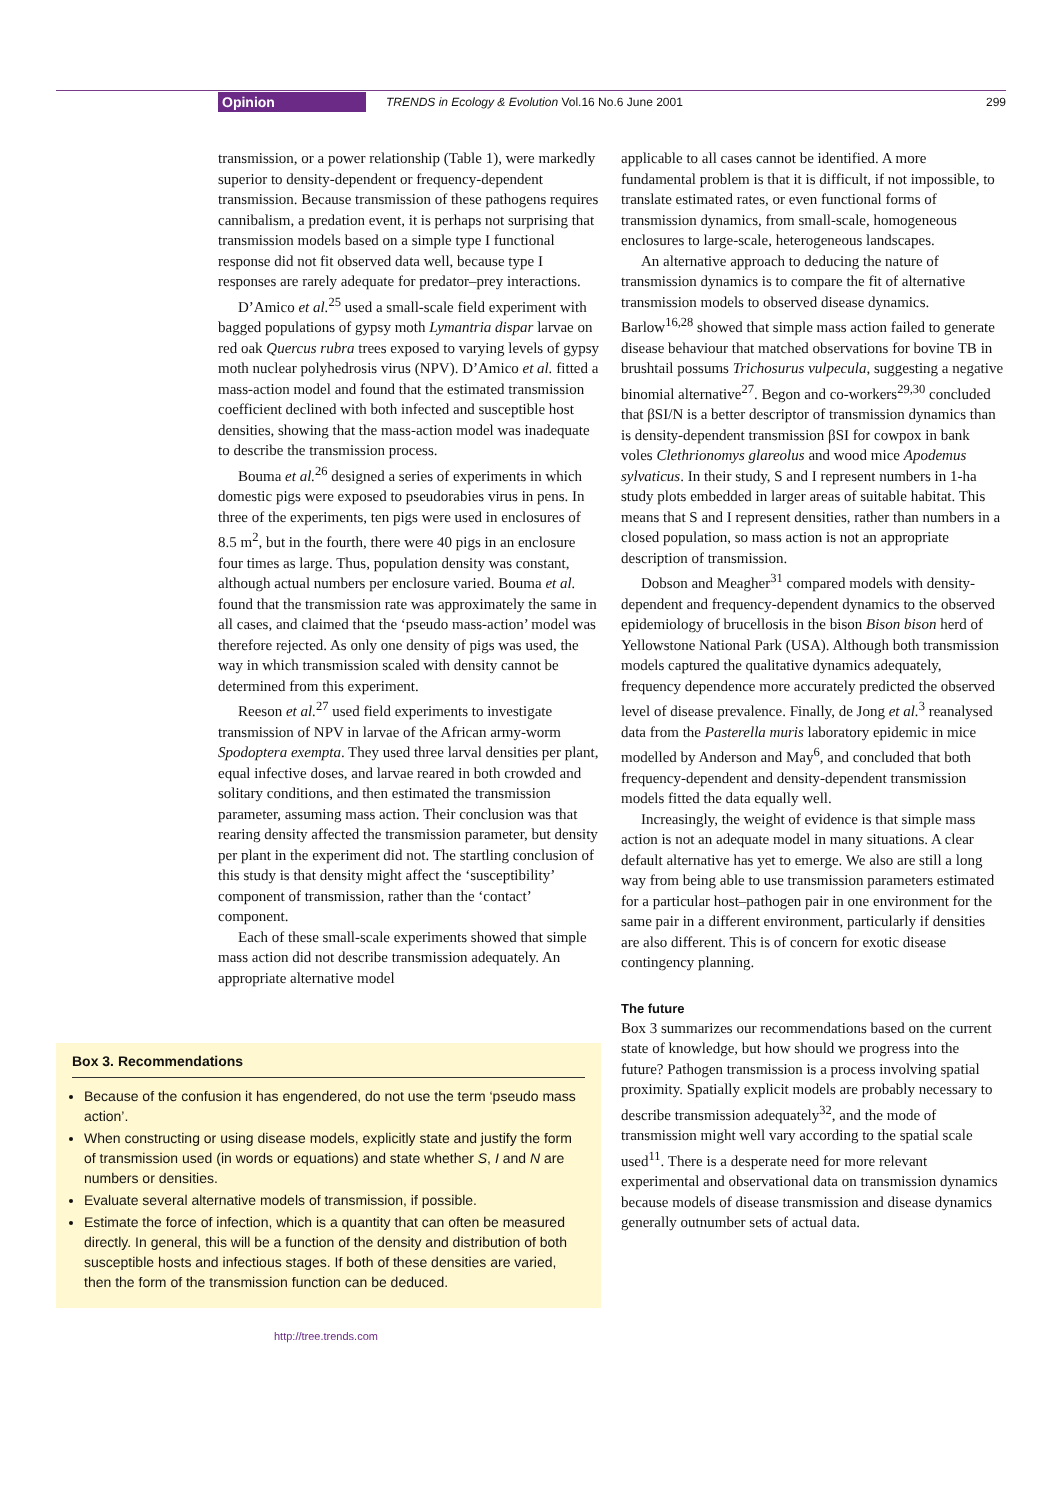Opinion TRENDS in Ecology & Evolution Vol.16 No.6 June 2001 299
transmission, or a power relationship (Table 1), were markedly superior to density-dependent or frequency-dependent transmission. Because transmission of these pathogens requires cannibalism, a predation event, it is perhaps not surprising that transmission models based on a simple type I functional response did not fit observed data well, because type I responses are rarely adequate for predator–prey interactions.
D’Amico et al.<sup>25</sup> used a small-scale field experiment with bagged populations of gypsy moth Lymantria dispar larvae on red oak Quercus rubra trees exposed to varying levels of gypsy moth nuclear polyhedrosis virus (NPV). D’Amico et al. fitted a mass-action model and found that the estimated transmission coefficient declined with both infected and susceptible host densities, showing that the mass-action model was inadequate to describe the transmission process.
Bouma et al.<sup>26</sup> designed a series of experiments in which domestic pigs were exposed to pseudorabies virus in pens. In three of the experiments, ten pigs were used in enclosures of 8.5 m<sup>2</sup>, but in the fourth, there were 40 pigs in an enclosure four times as large. Thus, population density was constant, although actual numbers per enclosure varied. Bouma et al. found that the transmission rate was approximately the same in all cases, and claimed that the ‘pseudo mass-action’ model was therefore rejected. As only one density of pigs was used, the way in which transmission scaled with density cannot be determined from this experiment.
Reeson et al.<sup>27</sup> used field experiments to investigate transmission of NPV in larvae of the African army-worm Spodoptera exempta. They used three larval densities per plant, equal infective doses, and larvae reared in both crowded and solitary conditions, and then estimated the transmission parameter, assuming mass action. Their conclusion was that rearing density affected the transmission parameter, but density per plant in the experiment did not. The startling conclusion of this study is that density might affect the ‘susceptibility’ component of transmission, rather than the ‘contact’ component.
Each of these small-scale experiments showed that simple mass action did not describe transmission adequately. An appropriate alternative model
Box 3. Recommendations
Because of the confusion it has engendered, do not use the term ‘pseudo mass action’.
When constructing or using disease models, explicitly state and justify the form of transmission used (in words or equations) and state whether S, I and N are numbers or densities.
Evaluate several alternative models of transmission, if possible.
Estimate the force of infection, which is a quantity that can often be measured directly. In general, this will be a function of the density and distribution of both susceptible hosts and infectious stages. If both of these densities are varied, then the form of the transmission function can be deduced.
http://tree.trends.com
applicable to all cases cannot be identified. A more fundamental problem is that it is difficult, if not impossible, to translate estimated rates, or even functional forms of transmission dynamics, from small-scale, homogeneous enclosures to large-scale, heterogeneous landscapes.
An alternative approach to deducing the nature of transmission dynamics is to compare the fit of alternative transmission models to observed disease dynamics. Barlow<sup>16,28</sup> showed that simple mass action failed to generate disease behaviour that matched observations for bovine TB in brushtail possums Trichosurus vulpecula, suggesting a negative binomial alternative<sup>27</sup>. Begon and co-workers<sup>29,30</sup> concluded that βSI/N is a better descriptor of transmission dynamics than is density-dependent transmission βSI for cowpox in bank voles Clethrionomys glareolus and wood mice Apodemus sylvaticus. In their study, S and I represent numbers in 1-ha study plots embedded in larger areas of suitable habitat. This means that S and I represent densities, rather than numbers in a closed population, so mass action is not an appropriate description of transmission.
Dobson and Meagher<sup>31</sup> compared models with density-dependent and frequency-dependent dynamics to the observed epidemiology of brucellosis in the bison Bison bison herd of Yellowstone National Park (USA). Although both transmission models captured the qualitative dynamics adequately, frequency dependence more accurately predicted the observed level of disease prevalence. Finally, de Jong et al.<sup>3</sup> reanalysed data from the Pasterella muris laboratory epidemic in mice modelled by Anderson and May<sup>6</sup>, and concluded that both frequency-dependent and density-dependent transmission models fitted the data equally well.
Increasingly, the weight of evidence is that simple mass action is not an adequate model in many situations. A clear default alternative has yet to emerge. We also are still a long way from being able to use transmission parameters estimated for a particular host–pathogen pair in one environment for the same pair in a different environment, particularly if densities are also different. This is of concern for exotic disease contingency planning.
The future
Box 3 summarizes our recommendations based on the current state of knowledge, but how should we progress into the future? Pathogen transmission is a process involving spatial proximity. Spatially explicit models are probably necessary to describe transmission adequately<sup>32</sup>, and the mode of transmission might well vary according to the spatial scale used<sup>11</sup>. There is a desperate need for more relevant experimental and observational data on transmission dynamics because models of disease transmission and disease dynamics generally outnumber sets of actual data.